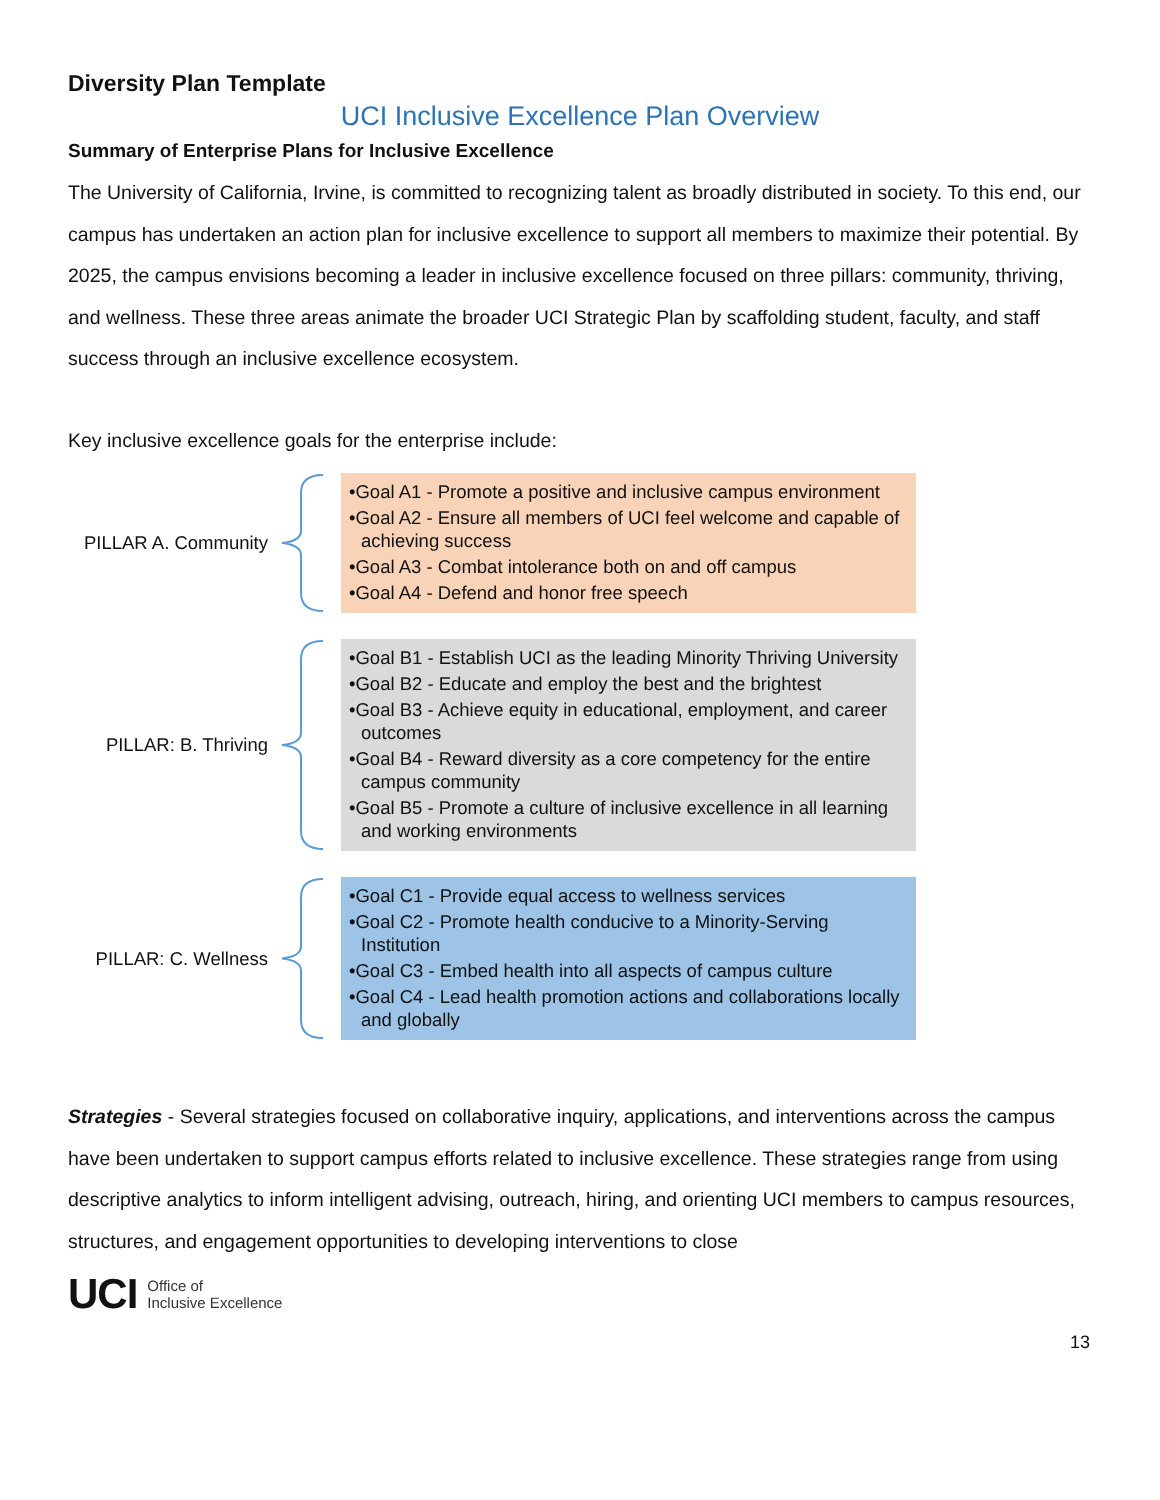Diversity Plan Template
UCI Inclusive Excellence Plan Overview
Summary of Enterprise Plans for Inclusive Excellence
The University of California, Irvine, is committed to recognizing talent as broadly distributed in society. To this end, our campus has undertaken an action plan for inclusive excellence to support all members to maximize their potential. By 2025, the campus envisions becoming a leader in inclusive excellence focused on three pillars: community, thriving, and wellness. These three areas animate the broader UCI Strategic Plan by scaffolding student, faculty, and staff success through an inclusive excellence ecosystem.
Key inclusive excellence goals for the enterprise include:
PILLAR A. Community
•Goal A1 - Promote a positive and inclusive campus environment
•Goal A2 - Ensure all members of UCI feel welcome and capable of achieving success
•Goal A3 - Combat intolerance both on and off campus
•Goal A4 - Defend and honor free speech
PILLAR: B. Thriving
•Goal B1 - Establish UCI as the leading Minority Thriving University
•Goal B2 - Educate and employ the best and the brightest
•Goal B3 - Achieve equity in educational, employment, and career outcomes
•Goal B4 - Reward diversity as a core competency for the entire campus community
•Goal B5 - Promote a culture of inclusive excellence in all learning and working environments
PILLAR: C. Wellness
•Goal C1 - Provide equal access to wellness services
•Goal C2 - Promote health conducive to a Minority-Serving Institution
•Goal C3 - Embed health into all aspects of campus culture
•Goal C4 - Lead health promotion actions and collaborations locally and globally
Strategies - Several strategies focused on collaborative inquiry, applications, and interventions across the campus have been undertaken to support campus efforts related to inclusive excellence. These strategies range from using descriptive analytics to inform intelligent advising, outreach, hiring, and orienting UCI members to campus resources, structures, and engagement opportunities to developing interventions to close
UCI Office of
Inclusive Excellence
13